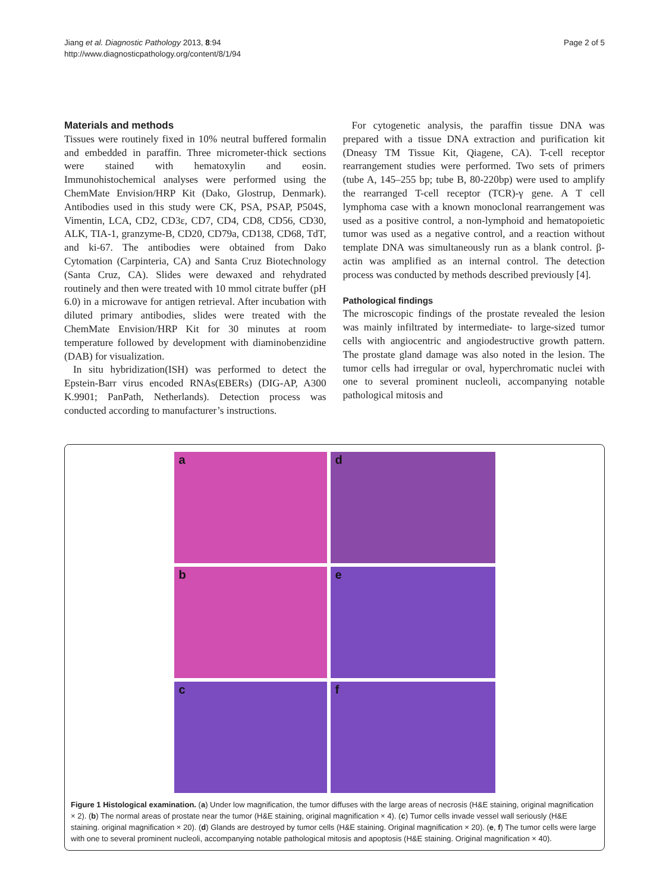Jiang et al. Diagnostic Pathology 2013, 8:94
http://www.diagnosticpathology.org/content/8/1/94
Page 2 of 5
Materials and methods
Tissues were routinely fixed in 10% neutral buffered formalin and embedded in paraffin. Three micrometer-thick sections were stained with hematoxylin and eosin. Immunohistochemical analyses were performed using the ChemMate Envision/HRP Kit (Dako, Glostrup, Denmark). Antibodies used in this study were CK, PSA, PSAP, P504S, Vimentin, LCA, CD2, CD3ε, CD7, CD4, CD8, CD56, CD30, ALK, TIA-1, granzyme-B, CD20, CD79a, CD138, CD68, TdT, and ki-67. The antibodies were obtained from Dako Cytomation (Carpinteria, CA) and Santa Cruz Biotechnology (Santa Cruz, CA). Slides were dewaxed and rehydrated routinely and then were treated with 10 mmol citrate buffer (pH 6.0) in a microwave for antigen retrieval. After incubation with diluted primary antibodies, slides were treated with the ChemMate Envision/HRP Kit for 30 minutes at room temperature followed by development with diaminobenzidine (DAB) for visualization.
In situ hybridization(ISH) was performed to detect the Epstein-Barr virus encoded RNAs(EBERs) (DIG-AP, A300 K.9901; PanPath, Netherlands). Detection process was conducted according to manufacturer’s instructions.
For cytogenetic analysis, the paraffin tissue DNA was prepared with a tissue DNA extraction and purification kit (Dneasy TM Tissue Kit, Qiagene, CA). T-cell receptor rearrangement studies were performed. Two sets of primers (tube A, 145–255 bp; tube B, 80-220bp) were used to amplify the rearranged T-cell receptor (TCR)-γ gene. A T cell lymphoma case with a known monoclonal rearrangement was used as a positive control, a non-lymphoid and hematopoietic tumor was used as a negative control, and a reaction without template DNA was simultaneously run as a blank control. β-actin was amplified as an internal control. The detection process was conducted by methods described previously [4].
Pathological findings
The microscopic findings of the prostate revealed the lesion was mainly infiltrated by intermediate- to large-sized tumor cells with angiocentric and angiodestructive growth pattern. The prostate gland damage was also noted in the lesion. The tumor cells had irregular or oval, hyperchromatic nuclei with one to several prominent nucleoli, accompanying notable pathological mitosis and
a
d
b
e
c
f
Figure 1 Histological examination. (a) Under low magnification, the tumor diffuses with the large areas of necrosis (H&E staining, original magnification × 2). (b) The normal areas of prostate near the tumor (H&E staining, original magnification × 4). (c) Tumor cells invade vessel wall seriously (H&E staining. original magnification × 20). (d) Glands are destroyed by tumor cells (H&E staining. Original magnification × 20). (e, f) The tumor cells were large with one to several prominent nucleoli, accompanying notable pathological mitosis and apoptosis (H&E staining. Original magnification × 40).